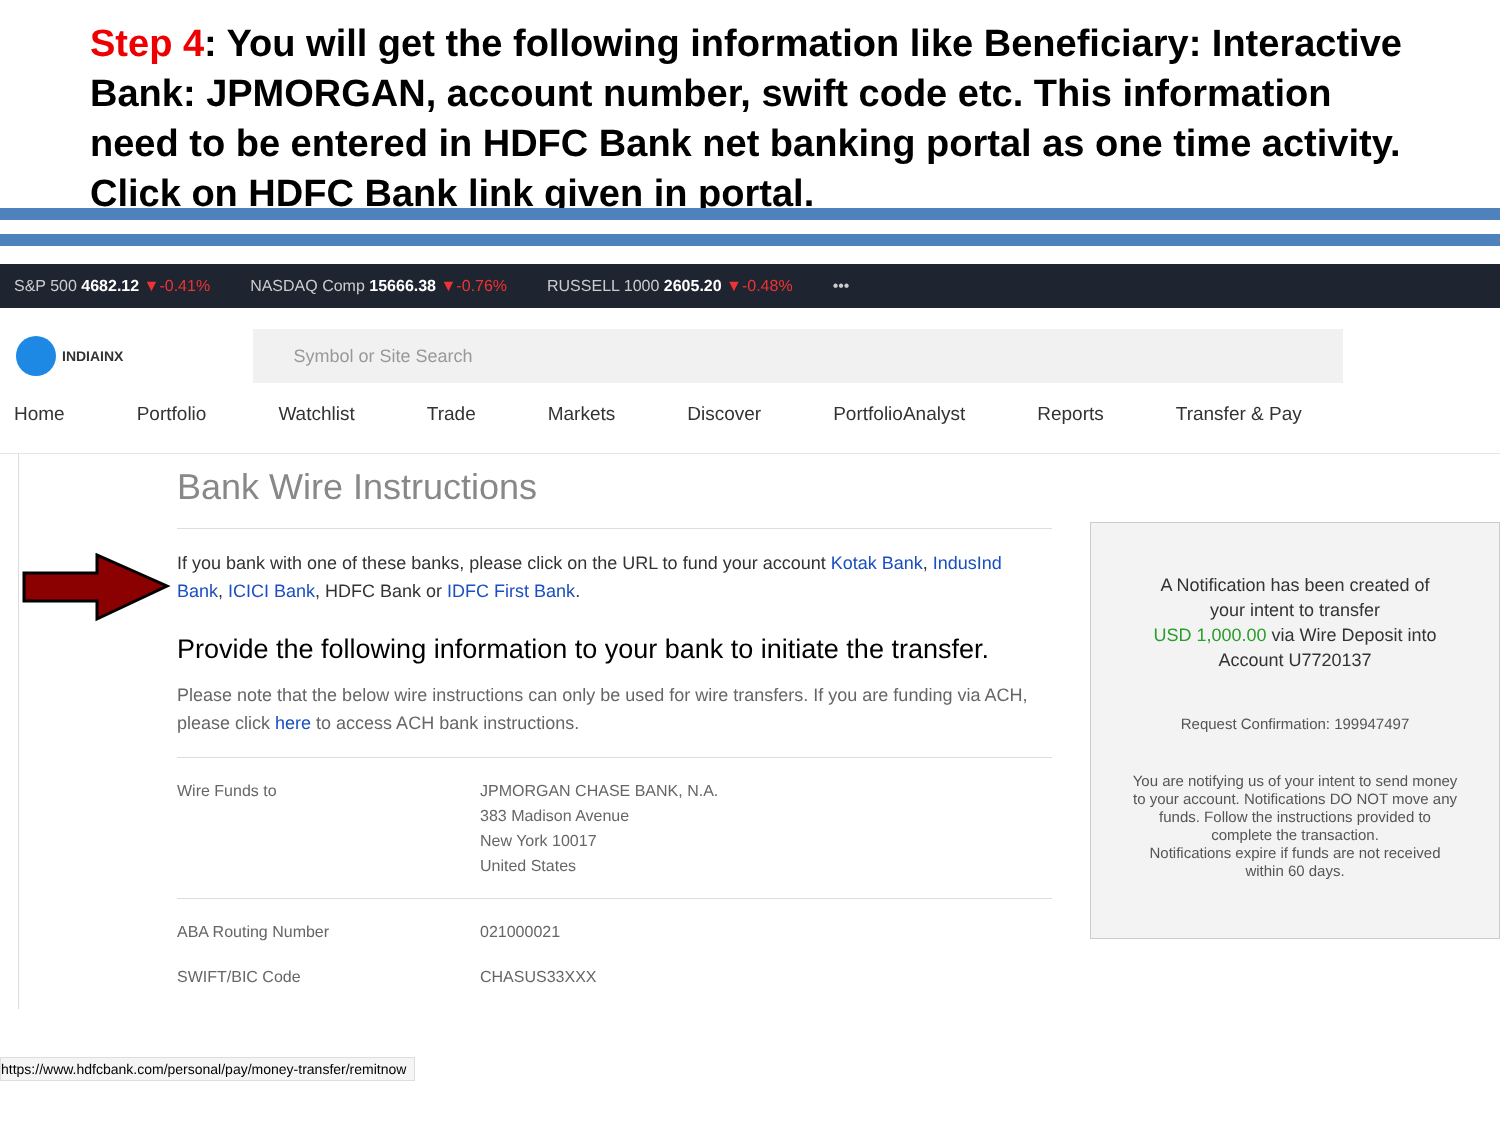Step 4: You will get the following information like Beneficiary: Interactive Bank: JPMORGAN, account number, swift code etc. This information need to be entered in HDFC Bank net banking portal as one time activity.
Click on HDFC Bank link given in portal.
S&P 500 4682.12 ▼-0.41% NASDAQ Comp 15666.38 ▼-0.76% RUSSELL 1000 2605.20 ▼-0.48% •••
INDIAINX
Symbol or Site Search
Home Portfolio Watchlist Trade Markets Discover PortfolioAnalyst Reports Transfer & Pay
Bank Wire Instructions
If you bank with one of these banks, please click on the URL to fund your account Kotak Bank, IndusInd Bank, ICICI Bank, HDFC Bank or IDFC First Bank.
Provide the following information to your bank to initiate the transfer.
Please note that the below wire instructions can only be used for wire transfers. If you are funding via ACH, please click here to access ACH bank instructions.
| Wire Funds to | JPMORGAN CHASE BANK, N.A. 383 Madison Avenue New York 10017 United States |
| ABA Routing Number | 021000021 |
| SWIFT/BIC Code | CHASUS33XXX |
A Notification has been created of
your intent to transfer
USD 1,000.00 via Wire Deposit into
Account U7720137
Request Confirmation: 199947497
You are notifying us of your intent to send money to your account. Notifications DO NOT move any funds. Follow the instructions provided to complete the transaction.
Notifications expire if funds are not received within 60 days.
https://www.hdfcbank.com/personal/pay/money-transfer/remitnow